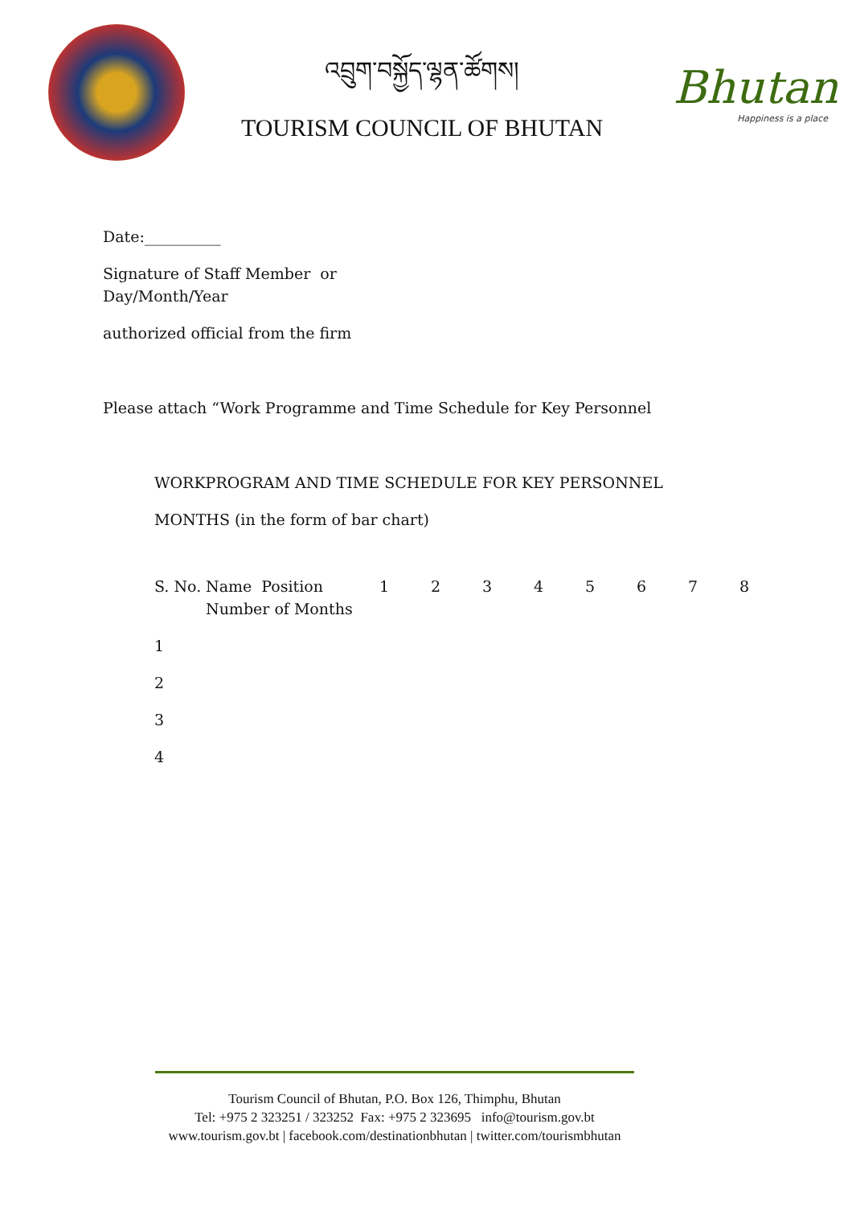འབྲུག་བསྐྱོད་ལྷན་ཚོགས།
TOURISM COUNCIL OF BHUTAN
Bhutan
Happiness is a place
Date:__________
Signature of Staff Member or
Day/Month/Year
authorized official from the firm
Please attach “Work Programme and Time Schedule for Key Personnel
WORKPROGRAM AND TIME SCHEDULE FOR KEY PERSONNEL
MONTHS (in the form of bar chart)
| S. No. | Name Position Number of Months | 1 | 2 | 3 | 4 | 5 | 6 | 7 | 8 |
| 1 | | | | | | | | | |
| 2 | | | | | | | | | |
| 3 | | | | | | | | | |
| 4 | | | | | | | | | |
Tourism Council of Bhutan, P.O. Box 126, Thimphu, Bhutan
Tel: +975 2 323251 / 323252 Fax: +975 2 323695 info@tourism.gov.bt
www.tourism.gov.bt | facebook.com/destinationbhutan | twitter.com/tourismbhutan